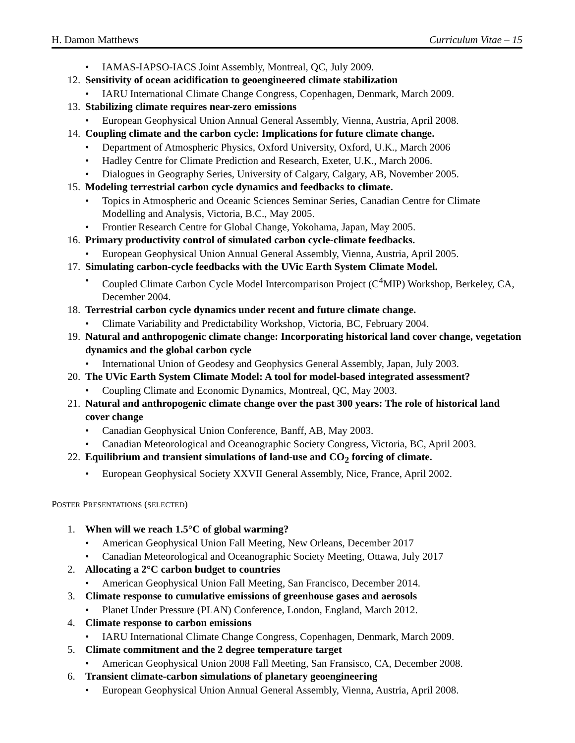H. Damon Matthews Curriculum Vitae – 15
• IAMAS-IAPSO-IACS Joint Assembly, Montreal, QC, July 2009.
12. Sensitivity of ocean acidification to geoengineered climate stabilization
• IARU International Climate Change Congress, Copenhagen, Denmark, March 2009.
13. Stabilizing climate requires near-zero emissions
• European Geophysical Union Annual General Assembly, Vienna, Austria, April 2008.
14. Coupling climate and the carbon cycle: Implications for future climate change.
• Department of Atmospheric Physics, Oxford University, Oxford, U.K., March 2006
• Hadley Centre for Climate Prediction and Research, Exeter, U.K., March 2006.
• Dialogues in Geography Series, University of Calgary, Calgary, AB, November 2005.
15. Modeling terrestrial carbon cycle dynamics and feedbacks to climate.
• Topics in Atmospheric and Oceanic Sciences Seminar Series, Canadian Centre for Climate Modelling and Analysis, Victoria, B.C., May 2005.
• Frontier Research Centre for Global Change, Yokohama, Japan, May 2005.
16. Primary productivity control of simulated carbon cycle-climate feedbacks.
• European Geophysical Union Annual General Assembly, Vienna, Austria, April 2005.
17. Simulating carbon-cycle feedbacks with the UVic Earth System Climate Model.
• Coupled Climate Carbon Cycle Model Intercomparison Project (C<sup>4</sup>MIP) Workshop, Berkeley, CA, December 2004.
18. Terrestrial carbon cycle dynamics under recent and future climate change.
• Climate Variability and Predictability Workshop, Victoria, BC, February 2004.
19. Natural and anthropogenic climate change: Incorporating historical land cover change, vegetation dynamics and the global carbon cycle
• International Union of Geodesy and Geophysics General Assembly, Japan, July 2003.
20. The UVic Earth System Climate Model: A tool for model-based integrated assessment?
• Coupling Climate and Economic Dynamics, Montreal, QC, May 2003.
21. Natural and anthropogenic climate change over the past 300 years: The role of historical land cover change
• Canadian Geophysical Union Conference, Banff, AB, May 2003.
• Canadian Meteorological and Oceanographic Society Congress, Victoria, BC, April 2003.
22. Equilibrium and transient simulations of land-use and CO<sub>2</sub> forcing of climate.
• European Geophysical Society XXVII General Assembly, Nice, France, April 2002.
POSTER PRESENTATIONS (SELECTED)
1. When will we reach 1.5°C of global warming?
• American Geophysical Union Fall Meeting, New Orleans, December 2017
• Canadian Meteorological and Oceanographic Society Meeting, Ottawa, July 2017
2. Allocating a 2°C carbon budget to countries
• American Geophysical Union Fall Meeting, San Francisco, December 2014.
3. Climate response to cumulative emissions of greenhouse gases and aerosols
• Planet Under Pressure (PLAN) Conference, London, England, March 2012.
4. Climate response to carbon emissions
• IARU International Climate Change Congress, Copenhagen, Denmark, March 2009.
5. Climate commitment and the 2 degree temperature target
• American Geophysical Union 2008 Fall Meeting, San Fransisco, CA, December 2008.
6. Transient climate-carbon simulations of planetary geoengineering
• European Geophysical Union Annual General Assembly, Vienna, Austria, April 2008.